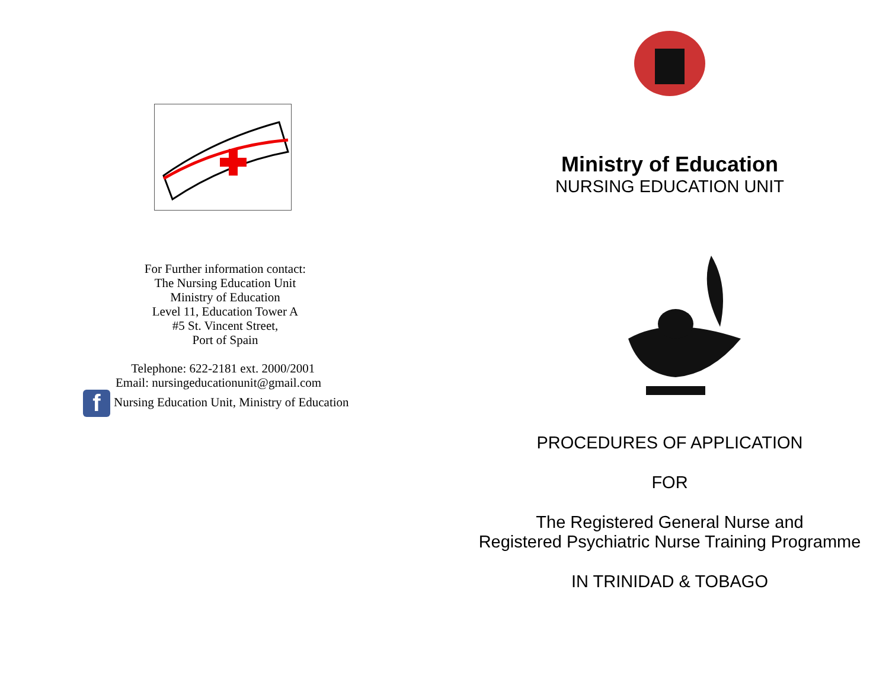For Further information contact:
The Nursing Education Unit
Ministry of Education
Level 11, Education Tower A
#5 St. Vincent Street,
Port of Spain
Telephone: 622-2181 ext. 2000/2001
Email: nursingeducationunit@gmail.com
f Nursing Education Unit, Ministry of Education
Ministry of Education
NURSING EDUCATION UNIT
PROCEDURES OF APPLICATION
FOR
The Registered General Nurse and
Registered Psychiatric Nurse Training Programme
IN TRINIDAD & TOBAGO